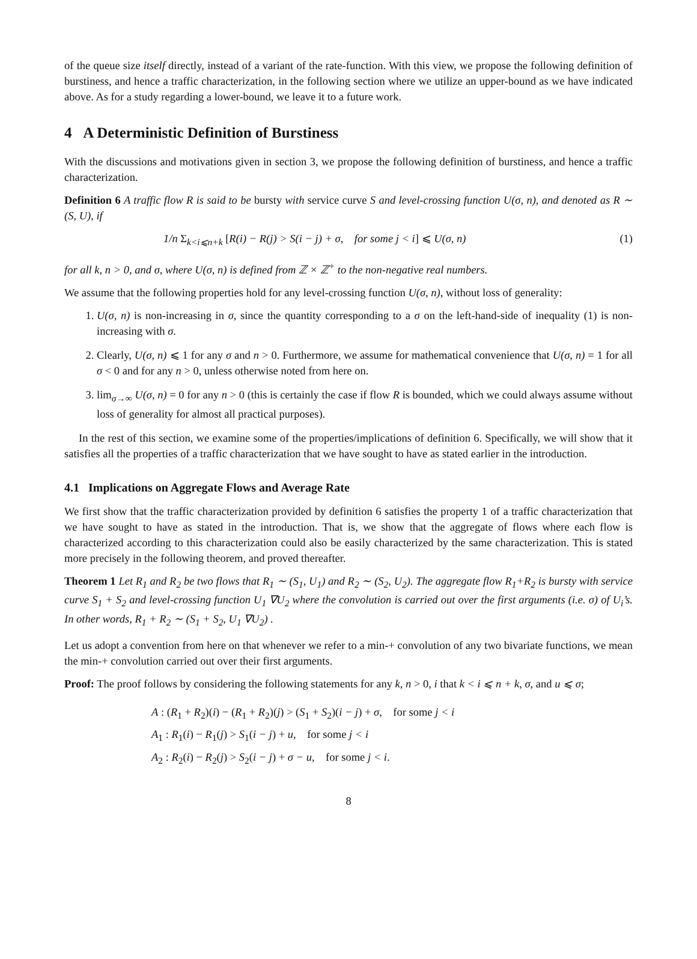of the queue size itself directly, instead of a variant of the rate-function. With this view, we propose the following definition of burstiness, and hence a traffic characterization, in the following section where we utilize an upper-bound as we have indicated above. As for a study regarding a lower-bound, we leave it to a future work.
4 A Deterministic Definition of Burstiness
With the discussions and motivations given in section 3, we propose the following definition of burstiness, and hence a traffic characterization.
Definition 6 A traffic flow R is said to be bursty with service curve S and level-crossing function U(σ, n), and denoted as R ∼ (S, U), if
1/n Σ<sub>k<i⩽n+k</sub> [R(i) − R(j) > S(i − j) + σ, for some j < i] ⩽ U(σ, n) (1)
for all k, n > 0, and σ, where U(σ, n) is defined from ℤ × ℤ<sup>+</sup> to the non-negative real numbers.
We assume that the following properties hold for any level-crossing function U(σ, n), without loss of generality:
1. U(σ, n) is non-increasing in σ, since the quantity corresponding to a σ on the left-hand-side of inequality (1) is non-increasing with σ.
2. Clearly, U(σ, n) ⩽ 1 for any σ and n > 0. Furthermore, we assume for mathematical convenience that U(σ, n) = 1 for all σ < 0 and for any n > 0, unless otherwise noted from here on.
3. lim<sub>σ→∞</sub> U(σ, n) = 0 for any n > 0 (this is certainly the case if flow R is bounded, which we could always assume without loss of generality for almost all practical purposes).
In the rest of this section, we examine some of the properties/implications of definition 6. Specifically, we will show that it satisfies all the properties of a traffic characterization that we have sought to have as stated earlier in the introduction.
4.1 Implications on Aggregate Flows and Average Rate
We first show that the traffic characterization provided by definition 6 satisfies the property 1 of a traffic characterization that we have sought to have as stated in the introduction. That is, we show that the aggregate of flows where each flow is characterized according to this characterization could also be easily characterized by the same characterization. This is stated more precisely in the following theorem, and proved thereafter.
Theorem 1 Let R<sub>1</sub> and R<sub>2</sub> be two flows that R<sub>1</sub> ∼ (S<sub>1</sub>, U<sub>1</sub>) and R<sub>2</sub> ∼ (S<sub>2</sub>, U<sub>2</sub>). The aggregate flow R<sub>1</sub>+R<sub>2</sub> is bursty with service curve S<sub>1</sub> + S<sub>2</sub> and level-crossing function U<sub>1</sub> ∇U<sub>2</sub> where the convolution is carried out over the first arguments (i.e. σ) of U<sub>i</sub>’s. In other words, R<sub>1</sub> + R<sub>2</sub> ∼ (S<sub>1</sub> + S<sub>2</sub>, U<sub>1</sub> ∇U<sub>2</sub>) .
Let us adopt a convention from here on that whenever we refer to a min-+ convolution of any two bivariate functions, we mean the min-+ convolution carried out over their first arguments.
Proof: The proof follows by considering the following statements for any k, n > 0, i that k < i ⩽ n + k, σ, and u ⩽ σ;
A : (R<sub>1</sub> + R<sub>2</sub>)(i) − (R<sub>1</sub> + R<sub>2</sub>)(j) > (S<sub>1</sub> + S<sub>2</sub>)(i − j) + σ, for some j < i
A<sub>1</sub> : R<sub>1</sub>(i) − R<sub>1</sub>(j) > S<sub>1</sub>(i − j) + u, for some j < i
A<sub>2</sub> : R<sub>2</sub>(i) − R<sub>2</sub>(j) > S<sub>2</sub>(i − j) + σ − u, for some j < i.
8